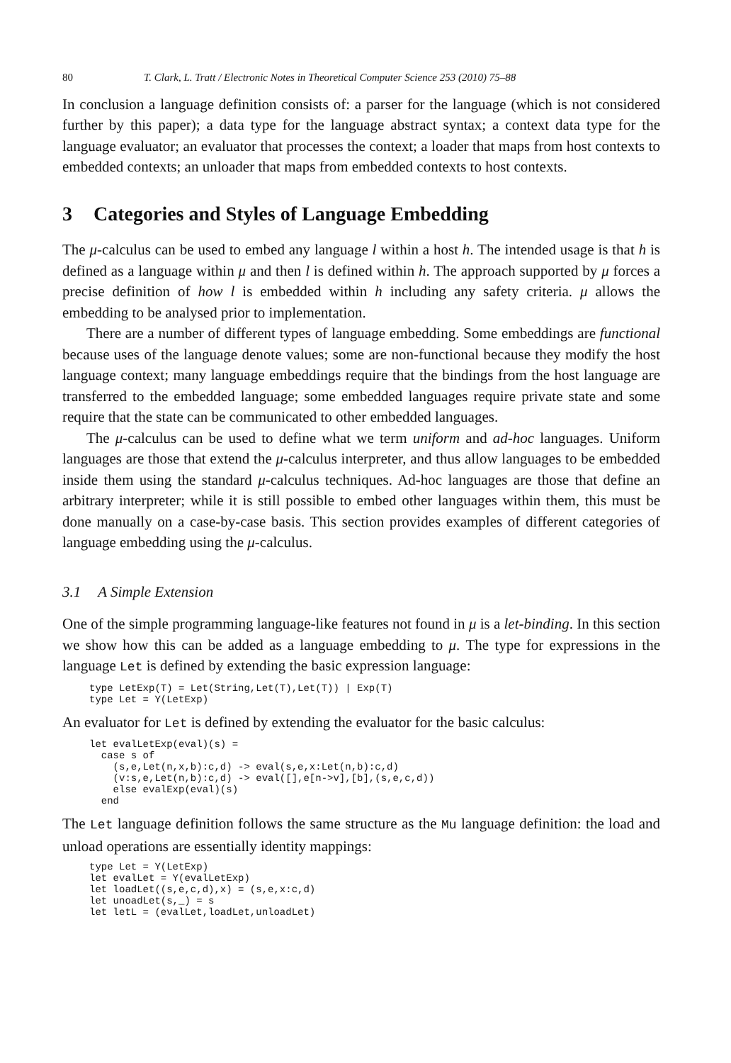80 T. Clark, L. Tratt / Electronic Notes in Theoretical Computer Science 253 (2010) 75–88
In conclusion a language definition consists of: a parser for the language (which is not considered further by this paper); a data type for the language abstract syntax; a context data type for the language evaluator; an evaluator that processes the context; a loader that maps from host contexts to embedded contexts; an unloader that maps from embedded contexts to host contexts.
3 Categories and Styles of Language Embedding
The μ-calculus can be used to embed any language l within a host h. The intended usage is that h is defined as a language within μ and then l is defined within h. The approach supported by μ forces a precise definition of how l is embedded within h including any safety criteria. μ allows the embedding to be analysed prior to implementation.
There are a number of different types of language embedding. Some embeddings are functional because uses of the language denote values; some are non-functional because they modify the host language context; many language embeddings require that the bindings from the host language are transferred to the embedded language; some embedded languages require private state and some require that the state can be communicated to other embedded languages.
The μ-calculus can be used to define what we term uniform and ad-hoc languages. Uniform languages are those that extend the μ-calculus interpreter, and thus allow languages to be embedded inside them using the standard μ-calculus techniques. Ad-hoc languages are those that define an arbitrary interpreter; while it is still possible to embed other languages within them, this must be done manually on a case-by-case basis. This section provides examples of different categories of language embedding using the μ-calculus.
3.1 A Simple Extension
One of the simple programming language-like features not found in μ is a let-binding. In this section we show how this can be added as a language embedding to μ. The type for expressions in the language Let is defined by extending the basic expression language:
type LetExp(T) = Let(String,Let(T),Let(T)) | Exp(T)
type Let = Y(LetExp)
An evaluator for Let is defined by extending the evaluator for the basic calculus:
let evalLetExp(eval)(s) =
  case s of
    (s,e,Let(n,x,b):c,d) -> eval(s,e,x:Let(n,b):c,d)
    (v:s,e,Let(n,b):c,d) -> eval([],e[n->v],[b],(s,e,c,d))
    else evalExp(eval)(s)
  end
The Let language definition follows the same structure as the Mu language definition: the load and unload operations are essentially identity mappings:
type Let = Y(LetExp)
let evalLet = Y(evalLetExp)
let loadLet((s,e,c,d),x) = (s,e,x:c,d)
let unoadLet(s,_) = s
let letL = (evalLet,loadLet,unloadLet)